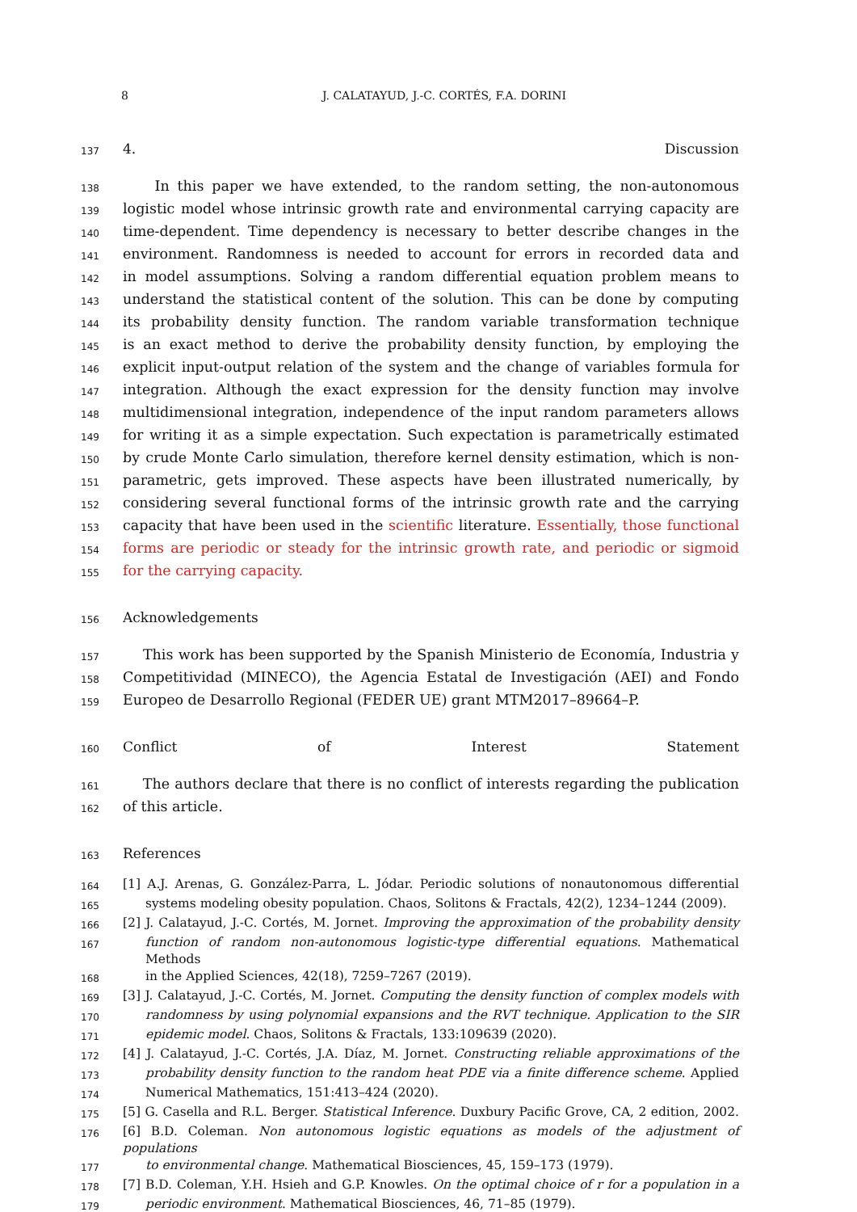8
J. CALATAYUD, J.-C. CORTÉS, F.A. DORINI
137 4. Discussion
138 In this paper we have extended, to the random setting, the non-autonomous
139 logistic model whose intrinsic growth rate and environmental carrying capacity are
140 time-dependent. Time dependency is necessary to better describe changes in the
141 environment. Randomness is needed to account for errors in recorded data and
142 in model assumptions. Solving a random differential equation problem means to
143 understand the statistical content of the solution. This can be done by computing
144 its probability density function. The random variable transformation technique
145 is an exact method to derive the probability density function, by employing the
146 explicit input-output relation of the system and the change of variables formula for
147 integration. Although the exact expression for the density function may involve
148 multidimensional integration, independence of the input random parameters allows
149 for writing it as a simple expectation. Such expectation is parametrically estimated
150 by crude Monte Carlo simulation, therefore kernel density estimation, which is non-
151 parametric, gets improved. These aspects have been illustrated numerically, by
152 considering several functional forms of the intrinsic growth rate and the carrying
153 capacity that have been used in the scientific literature. Essentially, those functional
154 forms are periodic or steady for the intrinsic growth rate, and periodic or sigmoid
155 for the carrying capacity.
156 Acknowledgements
157 This work has been supported by the Spanish Ministerio de Economía, Industria y
158 Competitividad (MINECO), the Agencia Estatal de Investigación (AEI) and Fondo
159 Europeo de Desarrollo Regional (FEDER UE) grant MTM2017–89664–P.
160 Conflict of Interest Statement
161 The authors declare that there is no conflict of interests regarding the publication
162 of this article.
163 References
164 [1] A.J. Arenas, G. González-Parra, L. Jódar. Periodic solutions of nonautonomous differential
165 systems modeling obesity population. Chaos, Solitons & Fractals, 42(2), 1234–1244 (2009).
166 [2] J. Calatayud, J.-C. Cortés, M. Jornet. Improving the approximation of the probability density
167 function of random non-autonomous logistic-type differential equations. Mathematical Methods
168 in the Applied Sciences, 42(18), 7259–7267 (2019).
169 [3] J. Calatayud, J.-C. Cortés, M. Jornet. Computing the density function of complex models with
170 randomness by using polynomial expansions and the RVT technique. Application to the SIR
171 epidemic model. Chaos, Solitons & Fractals, 133:109639 (2020).
172 [4] J. Calatayud, J.-C. Cortés, J.A. Díaz, M. Jornet. Constructing reliable approximations of the
173 probability density function to the random heat PDE via a finite difference scheme. Applied
174 Numerical Mathematics, 151:413–424 (2020).
175 [5] G. Casella and R.L. Berger. Statistical Inference. Duxbury Pacific Grove, CA, 2 edition, 2002.
176 [6] B.D. Coleman. Non autonomous logistic equations as models of the adjustment of populations
177 to environmental change. Mathematical Biosciences, 45, 159–173 (1979).
178 [7] B.D. Coleman, Y.H. Hsieh and G.P. Knowles. On the optimal choice of r for a population in a
179 periodic environment. Mathematical Biosciences, 46, 71–85 (1979).